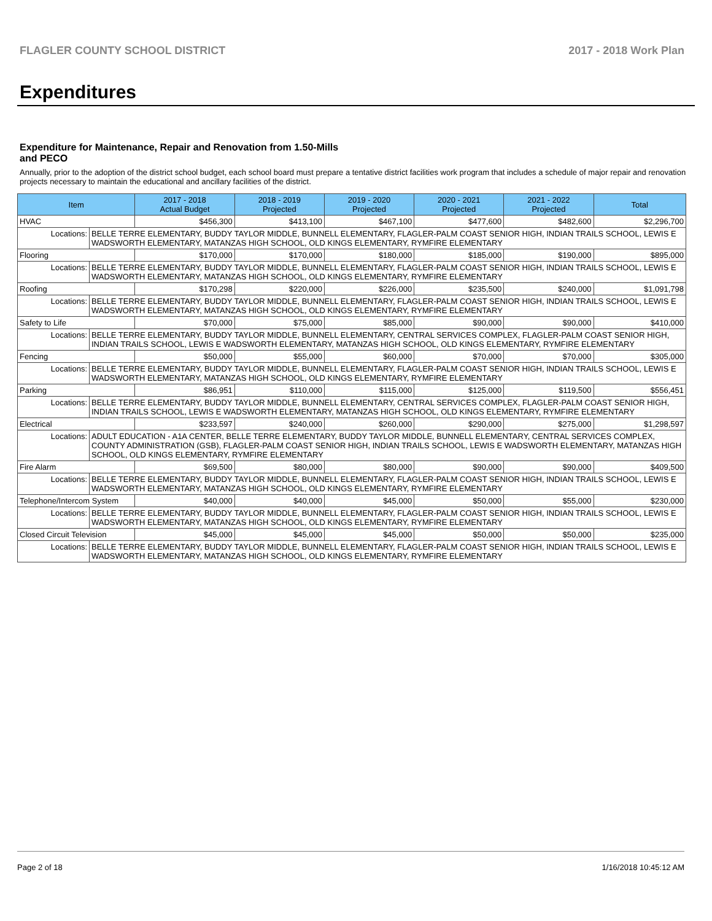FLAGLER COUNTY SCHOOL DISTRICT 2017 - 2018 Work Plan
Expenditures
Expenditure for Maintenance, Repair and Renovation from 1.50-Mills and PECO
Annually, prior to the adoption of the district school budget, each school board must prepare a tentative district facilities work program that includes a schedule of major repair and renovation projects necessary to maintain the educational and ancillary facilities of the district.
| Item | | 2017 - 2018 Actual Budget | 2018 - 2019 Projected | 2019 - 2020 Projected | 2020 - 2021 Projected | 2021 - 2022 Projected | Total |
| --- | --- | --- | --- | --- | --- | --- | --- |
| HVAC | | $456,300 | $413,100 | $467,100 | $477,600 | $482,600 | $2,296,700 |
| Locations: | BELLE TERRE ELEMENTARY, BUDDY TAYLOR MIDDLE, BUNNELL ELEMENTARY, FLAGLER-PALM COAST SENIOR HIGH, INDIAN TRAILS SCHOOL, LEWIS E WADSWORTH ELEMENTARY, MATANZAS HIGH SCHOOL, OLD KINGS ELEMENTARY, RYMFIRE ELEMENTARY | | | | | | |
| Flooring | | $170,000 | $170,000 | $180,000 | $185,000 | $190,000 | $895,000 |
| Locations: | BELLE TERRE ELEMENTARY, BUDDY TAYLOR MIDDLE, BUNNELL ELEMENTARY, FLAGLER-PALM COAST SENIOR HIGH, INDIAN TRAILS SCHOOL, LEWIS E WADSWORTH ELEMENTARY, MATANZAS HIGH SCHOOL, OLD KINGS ELEMENTARY, RYMFIRE ELEMENTARY | | | | | | |
| Roofing | | $170,298 | $220,000 | $226,000 | $235,500 | $240,000 | $1,091,798 |
| Locations: | BELLE TERRE ELEMENTARY, BUDDY TAYLOR MIDDLE, BUNNELL ELEMENTARY, FLAGLER-PALM COAST SENIOR HIGH, INDIAN TRAILS SCHOOL, LEWIS E WADSWORTH ELEMENTARY, MATANZAS HIGH SCHOOL, OLD KINGS ELEMENTARY, RYMFIRE ELEMENTARY | | | | | | |
| Safety to Life | | $70,000 | $75,000 | $85,000 | $90,000 | $90,000 | $410,000 |
| Locations: | BELLE TERRE ELEMENTARY, BUDDY TAYLOR MIDDLE, BUNNELL ELEMENTARY, CENTRAL SERVICES COMPLEX, FLAGLER-PALM COAST SENIOR HIGH, INDIAN TRAILS SCHOOL, LEWIS E WADSWORTH ELEMENTARY, MATANZAS HIGH SCHOOL, OLD KINGS ELEMENTARY, RYMFIRE ELEMENTARY | | | | | | |
| Fencing | | $50,000 | $55,000 | $60,000 | $70,000 | $70,000 | $305,000 |
| Locations: | BELLE TERRE ELEMENTARY, BUDDY TAYLOR MIDDLE, BUNNELL ELEMENTARY, FLAGLER-PALM COAST SENIOR HIGH, INDIAN TRAILS SCHOOL, LEWIS E WADSWORTH ELEMENTARY, MATANZAS HIGH SCHOOL, OLD KINGS ELEMENTARY, RYMFIRE ELEMENTARY | | | | | | |
| Parking | | $86,951 | $110,000 | $115,000 | $125,000 | $119,500 | $556,451 |
| Locations: | BELLE TERRE ELEMENTARY, BUDDY TAYLOR MIDDLE, BUNNELL ELEMENTARY, CENTRAL SERVICES COMPLEX, FLAGLER-PALM COAST SENIOR HIGH, INDIAN TRAILS SCHOOL, LEWIS E WADSWORTH ELEMENTARY, MATANZAS HIGH SCHOOL, OLD KINGS ELEMENTARY, RYMFIRE ELEMENTARY | | | | | | |
| Electrical | | $233,597 | $240,000 | $260,000 | $290,000 | $275,000 | $1,298,597 |
| Locations: | ADULT EDUCATION - A1A CENTER, BELLE TERRE ELEMENTARY, BUDDY TAYLOR MIDDLE, BUNNELL ELEMENTARY, CENTRAL SERVICES COMPLEX, COUNTY ADMINISTRATION (GSB), FLAGLER-PALM COAST SENIOR HIGH, INDIAN TRAILS SCHOOL, LEWIS E WADSWORTH ELEMENTARY, MATANZAS HIGH SCHOOL, OLD KINGS ELEMENTARY, RYMFIRE ELEMENTARY | | | | | | |
| Fire Alarm | | $69,500 | $80,000 | $80,000 | $90,000 | $90,000 | $409,500 |
| Locations: | BELLE TERRE ELEMENTARY, BUDDY TAYLOR MIDDLE, BUNNELL ELEMENTARY, FLAGLER-PALM COAST SENIOR HIGH, INDIAN TRAILS SCHOOL, LEWIS E WADSWORTH ELEMENTARY, MATANZAS HIGH SCHOOL, OLD KINGS ELEMENTARY, RYMFIRE ELEMENTARY | | | | | | |
| Telephone/Intercom System | | $40,000 | $40,000 | $45,000 | $50,000 | $55,000 | $230,000 |
| Locations: | BELLE TERRE ELEMENTARY, BUDDY TAYLOR MIDDLE, BUNNELL ELEMENTARY, FLAGLER-PALM COAST SENIOR HIGH, INDIAN TRAILS SCHOOL, LEWIS E WADSWORTH ELEMENTARY, MATANZAS HIGH SCHOOL, OLD KINGS ELEMENTARY, RYMFIRE ELEMENTARY | | | | | | |
| Closed Circuit Television | | $45,000 | $45,000 | $45,000 | $50,000 | $50,000 | $235,000 |
| Locations: | BELLE TERRE ELEMENTARY, BUDDY TAYLOR MIDDLE, BUNNELL ELEMENTARY, FLAGLER-PALM COAST SENIOR HIGH, INDIAN TRAILS SCHOOL, LEWIS E WADSWORTH ELEMENTARY, MATANZAS HIGH SCHOOL, OLD KINGS ELEMENTARY, RYMFIRE ELEMENTARY | | | | | | |
Page 2 of 18 1/16/2018 10:45:12 AM